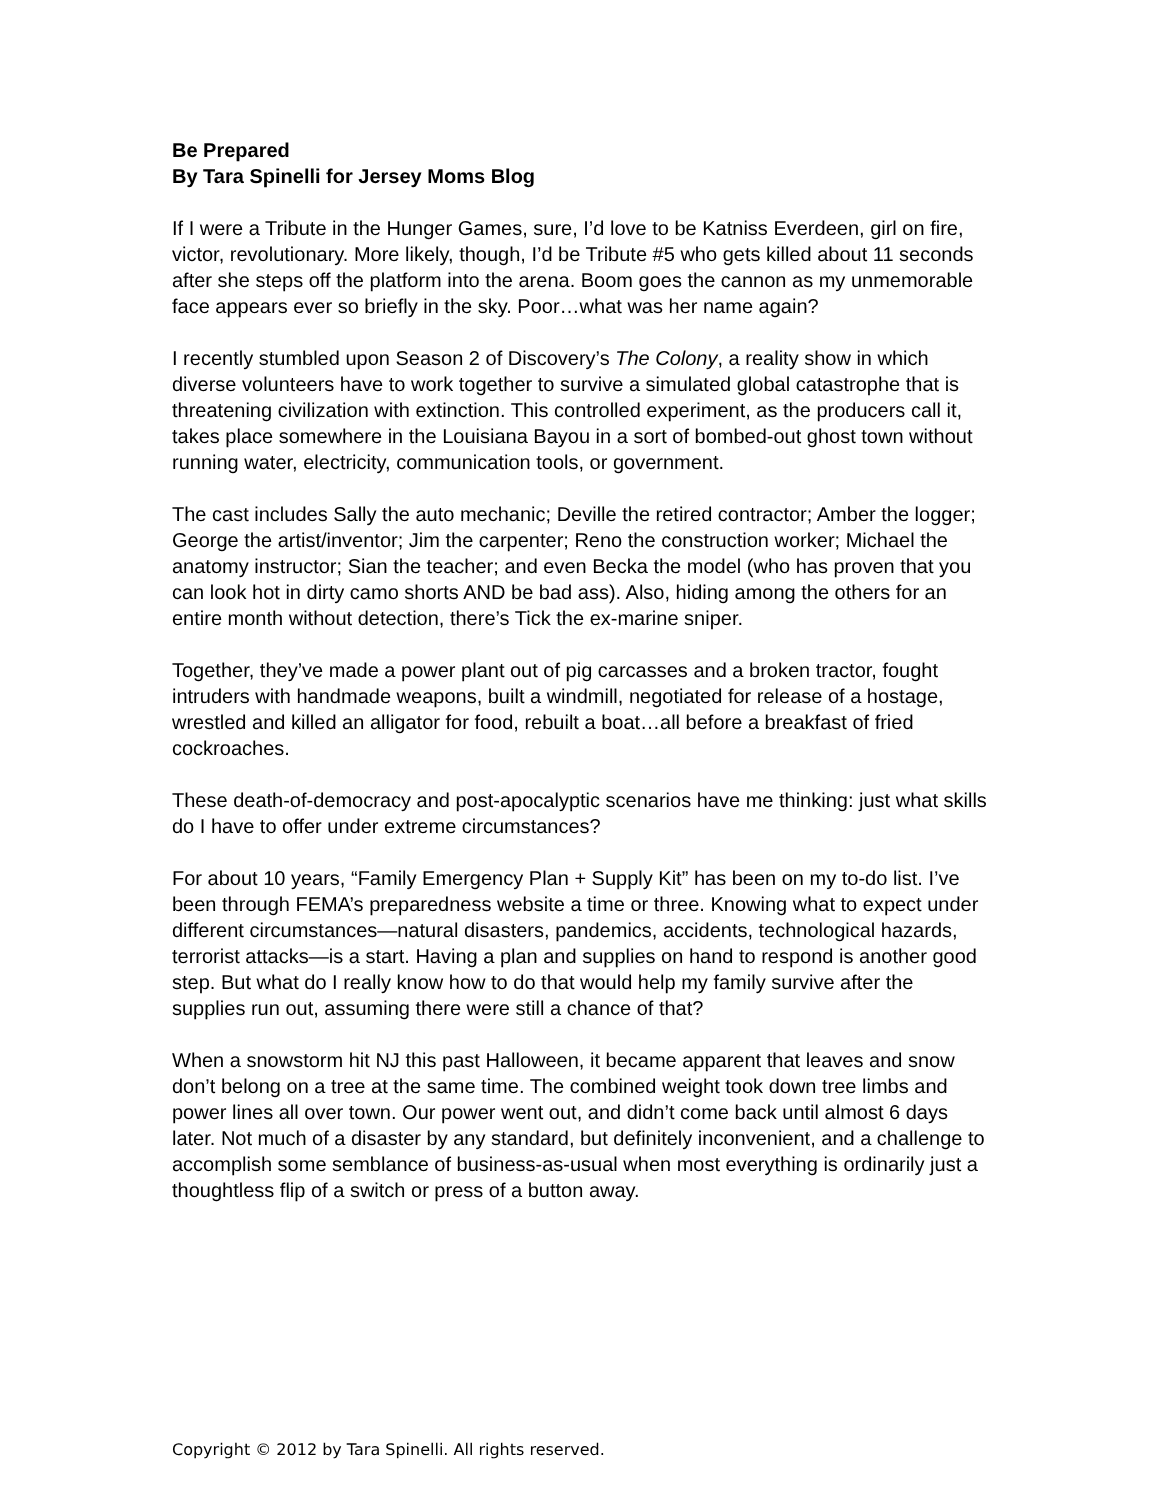Be Prepared
By Tara Spinelli for Jersey Moms Blog
If I were a Tribute in the Hunger Games, sure, I’d love to be Katniss Everdeen, girl on fire, victor, revolutionary. More likely, though, I’d be Tribute #5 who gets killed about 11 seconds after she steps off the platform into the arena. Boom goes the cannon as my unmemorable face appears ever so briefly in the sky. Poor…what was her name again?
I recently stumbled upon Season 2 of Discovery’s The Colony, a reality show in which diverse volunteers have to work together to survive a simulated global catastrophe that is threatening civilization with extinction. This controlled experiment, as the producers call it, takes place somewhere in the Louisiana Bayou in a sort of bombed-out ghost town without running water, electricity, communication tools, or government.
The cast includes Sally the auto mechanic; Deville the retired contractor; Amber the logger; George the artist/inventor; Jim the carpenter; Reno the construction worker; Michael the anatomy instructor; Sian the teacher; and even Becka the model (who has proven that you can look hot in dirty camo shorts AND be bad ass). Also, hiding among the others for an entire month without detection, there’s Tick the ex-marine sniper.
Together, they’ve made a power plant out of pig carcasses and a broken tractor, fought intruders with handmade weapons, built a windmill, negotiated for release of a hostage, wrestled and killed an alligator for food, rebuilt a boat…all before a breakfast of fried cockroaches.
These death-of-democracy and post-apocalyptic scenarios have me thinking: just what skills do I have to offer under extreme circumstances?
For about 10 years, “Family Emergency Plan + Supply Kit” has been on my to-do list. I’ve been through FEMA’s preparedness website a time or three. Knowing what to expect under different circumstances—natural disasters, pandemics, accidents, technological hazards, terrorist attacks—is a start. Having a plan and supplies on hand to respond is another good step. But what do I really know how to do that would help my family survive after the supplies run out, assuming there were still a chance of that?
When a snowstorm hit NJ this past Halloween, it became apparent that leaves and snow don’t belong on a tree at the same time. The combined weight took down tree limbs and power lines all over town. Our power went out, and didn’t come back until almost 6 days later. Not much of a disaster by any standard, but definitely inconvenient, and a challenge to accomplish some semblance of business-as-usual when most everything is ordinarily just a thoughtless flip of a switch or press of a button away.
Copyright © 2012 by Tara Spinelli. All rights reserved.